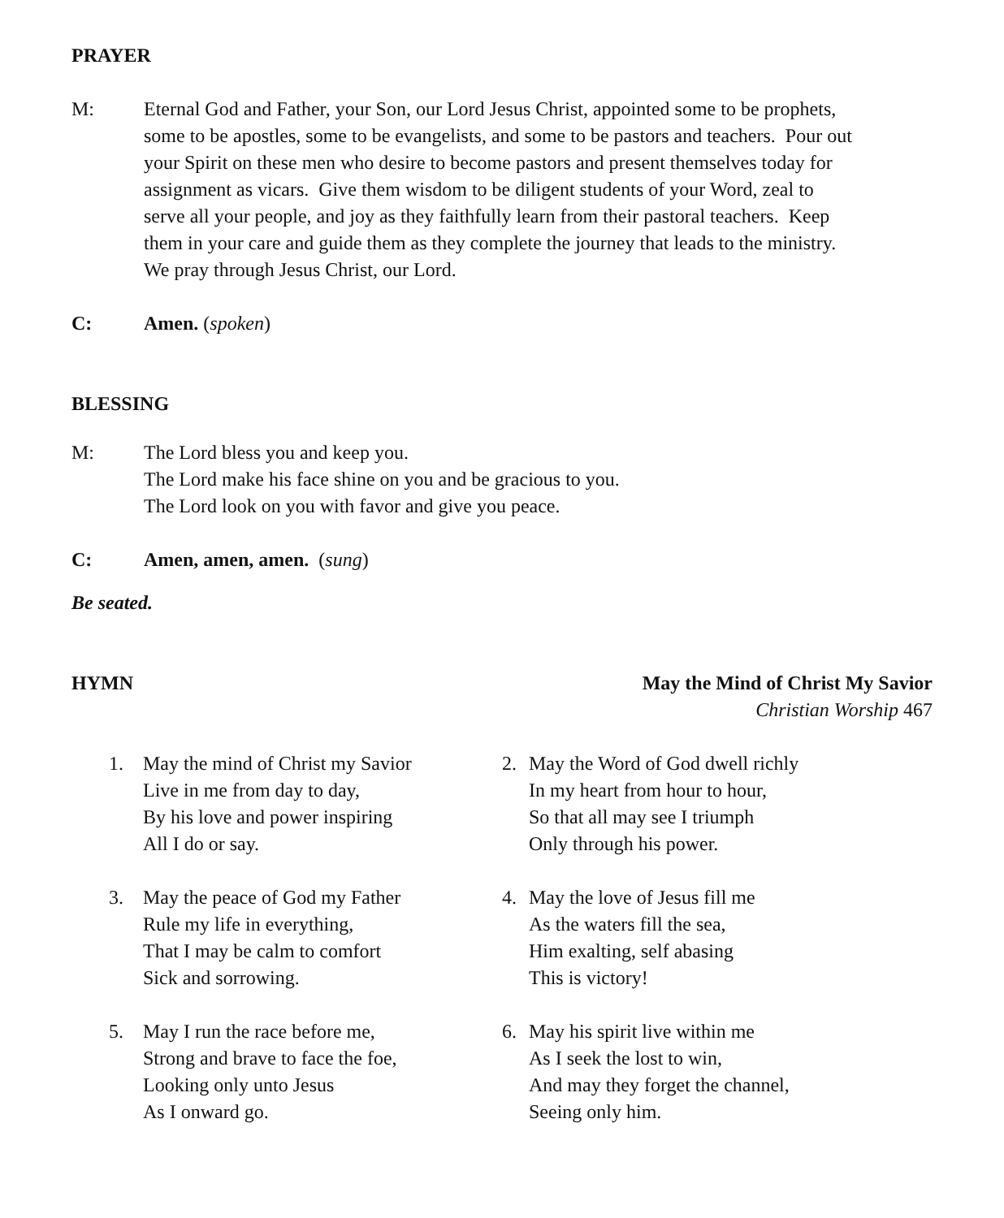PRAYER
M: Eternal God and Father, your Son, our Lord Jesus Christ, appointed some to be prophets, some to be apostles, some to be evangelists, and some to be pastors and teachers. Pour out your Spirit on these men who desire to become pastors and present themselves today for assignment as vicars. Give them wisdom to be diligent students of your Word, zeal to serve all your people, and joy as they faithfully learn from their pastoral teachers. Keep them in your care and guide them as they complete the journey that leads to the ministry. We pray through Jesus Christ, our Lord.
C: Amen. (spoken)
BLESSING
M: The Lord bless you and keep you.
The Lord make his face shine on you and be gracious to you.
The Lord look on you with favor and give you peace.
C: Amen, amen, amen. (sung)
Be seated.
HYMN
May the Mind of Christ My Savior
Christian Worship 467
1. May the mind of Christ my Savior
Live in me from day to day,
By his love and power inspiring
All I do or say.
2. May the Word of God dwell richly
In my heart from hour to hour,
So that all may see I triumph
Only through his power.
3. May the peace of God my Father
Rule my life in everything,
That I may be calm to comfort
Sick and sorrowing.
4. May the love of Jesus fill me
As the waters fill the sea,
Him exalting, self abasing
This is victory!
5. May I run the race before me,
Strong and brave to face the foe,
Looking only unto Jesus
As I onward go.
6. May his spirit live within me
As I seek the lost to win,
And may they forget the channel,
Seeing only him.